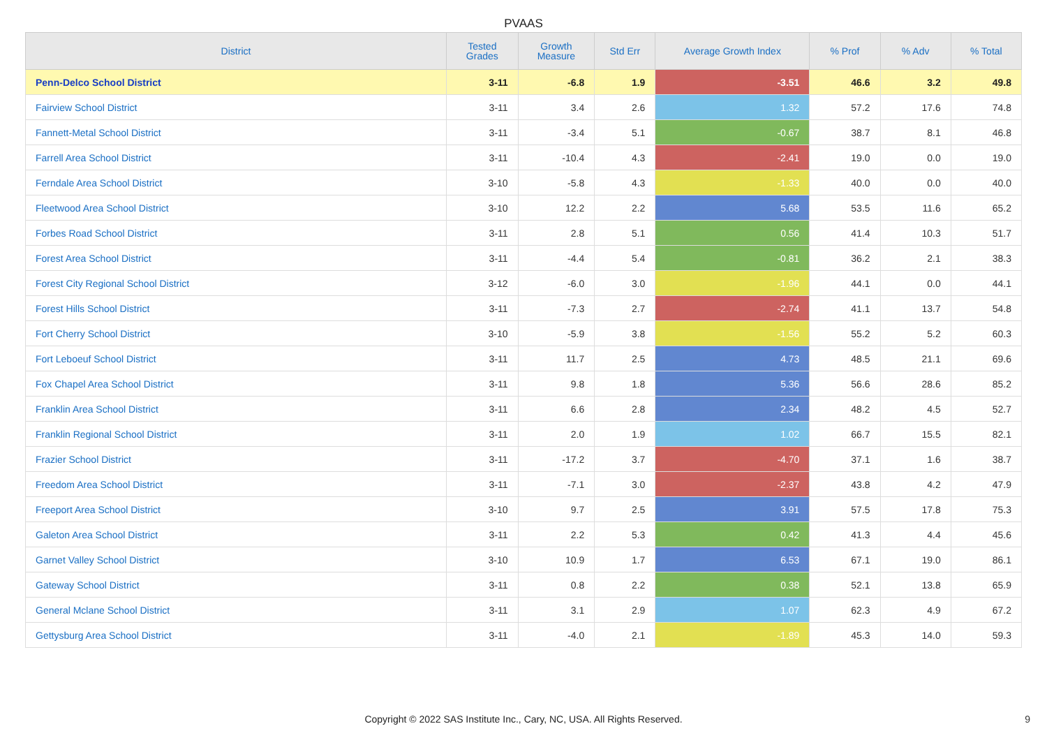PVAAS
| District | Tested Grades | Growth Measure | Std Err | Average Growth Index | % Prof | % Adv | % Total |
| --- | --- | --- | --- | --- | --- | --- | --- |
| Penn-Delco School District | 3-11 | -6.8 | 1.9 | -3.51 | 46.6 | 3.2 | 49.8 |
| Fairview School District | 3-11 | 3.4 | 2.6 | 1.32 | 57.2 | 17.6 | 74.8 |
| Fannett-Metal School District | 3-11 | -3.4 | 5.1 | -0.67 | 38.7 | 8.1 | 46.8 |
| Farrell Area School District | 3-11 | -10.4 | 4.3 | -2.41 | 19.0 | 0.0 | 19.0 |
| Ferndale Area School District | 3-10 | -5.8 | 4.3 | -1.33 | 40.0 | 0.0 | 40.0 |
| Fleetwood Area School District | 3-10 | 12.2 | 2.2 | 5.68 | 53.5 | 11.6 | 65.2 |
| Forbes Road School District | 3-11 | 2.8 | 5.1 | 0.56 | 41.4 | 10.3 | 51.7 |
| Forest Area School District | 3-11 | -4.4 | 5.4 | -0.81 | 36.2 | 2.1 | 38.3 |
| Forest City Regional School District | 3-12 | -6.0 | 3.0 | -1.96 | 44.1 | 0.0 | 44.1 |
| Forest Hills School District | 3-11 | -7.3 | 2.7 | -2.74 | 41.1 | 13.7 | 54.8 |
| Fort Cherry School District | 3-10 | -5.9 | 3.8 | -1.56 | 55.2 | 5.2 | 60.3 |
| Fort Leboeuf School District | 3-11 | 11.7 | 2.5 | 4.73 | 48.5 | 21.1 | 69.6 |
| Fox Chapel Area School District | 3-11 | 9.8 | 1.8 | 5.36 | 56.6 | 28.6 | 85.2 |
| Franklin Area School District | 3-11 | 6.6 | 2.8 | 2.34 | 48.2 | 4.5 | 52.7 |
| Franklin Regional School District | 3-11 | 2.0 | 1.9 | 1.02 | 66.7 | 15.5 | 82.1 |
| Frazier School District | 3-11 | -17.2 | 3.7 | -4.70 | 37.1 | 1.6 | 38.7 |
| Freedom Area School District | 3-11 | -7.1 | 3.0 | -2.37 | 43.8 | 4.2 | 47.9 |
| Freeport Area School District | 3-10 | 9.7 | 2.5 | 3.91 | 57.5 | 17.8 | 75.3 |
| Galeton Area School District | 3-11 | 2.2 | 5.3 | 0.42 | 41.3 | 4.4 | 45.6 |
| Garnet Valley School District | 3-10 | 10.9 | 1.7 | 6.53 | 67.1 | 19.0 | 86.1 |
| Gateway School District | 3-11 | 0.8 | 2.2 | 0.38 | 52.1 | 13.8 | 65.9 |
| General Mclane School District | 3-11 | 3.1 | 2.9 | 1.07 | 62.3 | 4.9 | 67.2 |
| Gettysburg Area School District | 3-11 | -4.0 | 2.1 | -1.89 | 45.3 | 14.0 | 59.3 |
Copyright © 2022 SAS Institute Inc., Cary, NC, USA. All Rights Reserved. 9